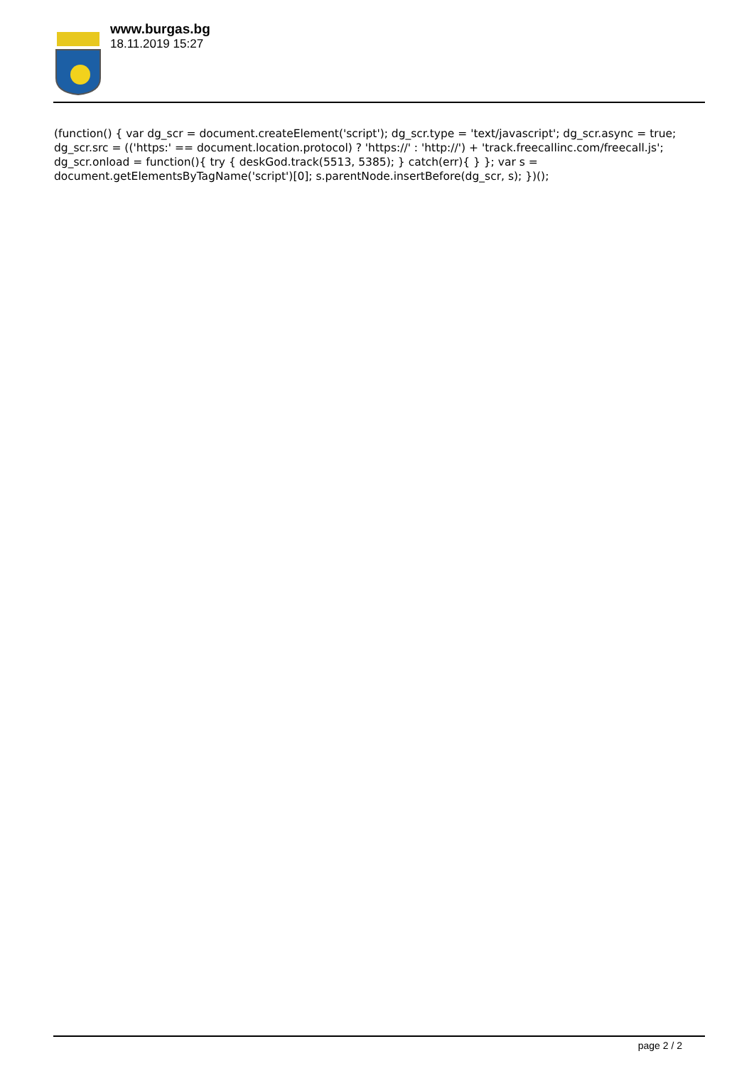www.burgas.bg
18.11.2019 15:27
(function() { var dg_scr = document.createElement('script'); dg_scr.type = 'text/javascript'; dg_scr.async = true; dg_scr.src = (('https:' == document.location.protocol) ? 'https://' : 'http://') + 'track.freecallinc.com/freecall.js'; dg_scr.onload = function(){ try { deskGod.track(5513, 5385); } catch(err){ } }; var s = document.getElementsByTagName('script')[0]; s.parentNode.insertBefore(dg_scr, s); })();
page 2 / 2